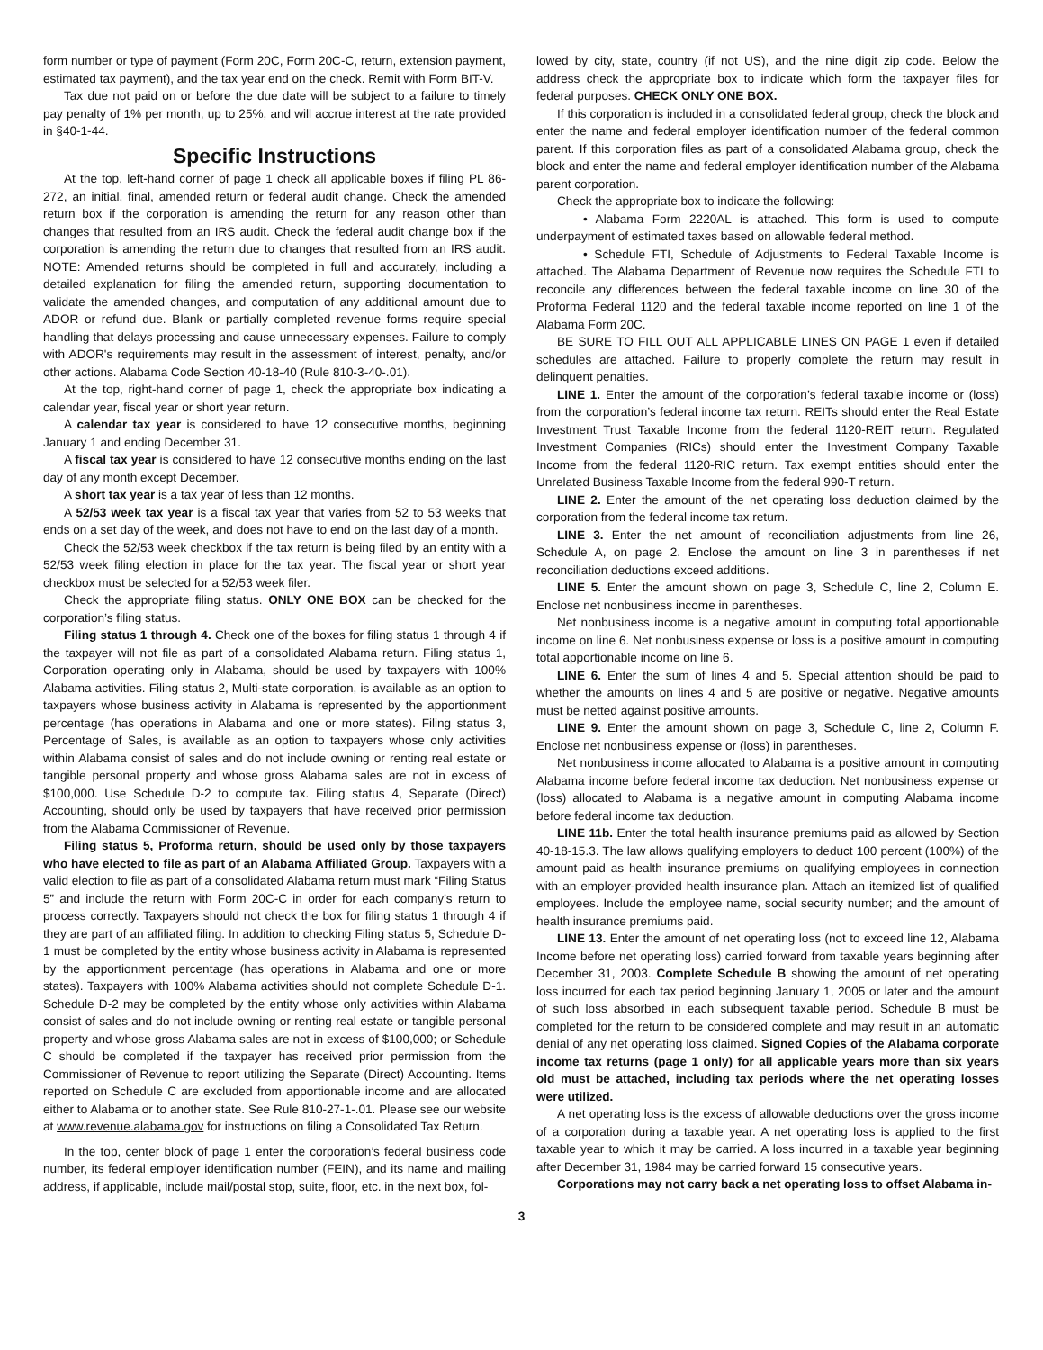form number or type of payment (Form 20C, Form 20C-C, return, extension payment, estimated tax payment), and the tax year end on the check. Remit with Form BIT-V.
Tax due not paid on or before the due date will be subject to a failure to timely pay penalty of 1% per month, up to 25%, and will accrue interest at the rate provided in §40-1-44.
Specific Instructions
At the top, left-hand corner of page 1 check all applicable boxes if filing PL 86-272, an initial, final, amended return or federal audit change. Check the amended return box if the corporation is amending the return for any reason other than changes that resulted from an IRS audit. Check the federal audit change box if the corporation is amending the return due to changes that resulted from an IRS audit. NOTE: Amended returns should be completed in full and accurately, including a detailed explanation for filing the amended return, supporting documentation to validate the amended changes, and computation of any additional amount due to ADOR or refund due. Blank or partially completed revenue forms require special handling that delays processing and cause unnecessary expenses. Failure to comply with ADOR's requirements may result in the assessment of interest, penalty, and/or other actions. Alabama Code Section 40-18-40 (Rule 810-3-40-.01).
At the top, right-hand corner of page 1, check the appropriate box indicating a calendar year, fiscal year or short year return.
A calendar tax year is considered to have 12 consecutive months, beginning January 1 and ending December 31.
A fiscal tax year is considered to have 12 consecutive months ending on the last day of any month except December.
A short tax year is a tax year of less than 12 months.
A 52/53 week tax year is a fiscal tax year that varies from 52 to 53 weeks that ends on a set day of the week, and does not have to end on the last day of a month.
Check the 52/53 week checkbox if the tax return is being filed by an entity with a 52/53 week filing election in place for the tax year. The fiscal year or short year checkbox must be selected for a 52/53 week filer.
Check the appropriate filing status. ONLY ONE BOX can be checked for the corporation’s filing status.
Filing status 1 through 4. Check one of the boxes for filing status 1 through 4 if the taxpayer will not file as part of a consolidated Alabama return. Filing status 1, Corporation operating only in Alabama, should be used by taxpayers with 100% Alabama activities. Filing status 2, Multi-state corporation, is available as an option to taxpayers whose business activity in Alabama is represented by the apportionment percentage (has operations in Alabama and one or more states). Filing status 3, Percentage of Sales, is available as an option to taxpayers whose only activities within Alabama consist of sales and do not include owning or renting real estate or tangible personal property and whose gross Alabama sales are not in excess of $100,000. Use Schedule D-2 to compute tax. Filing status 4, Separate (Direct) Accounting, should only be used by taxpayers that have received prior permission from the Alabama Commissioner of Revenue.
Filing status 5, Proforma return, should be used only by those taxpayers who have elected to file as part of an Alabama Affiliated Group. Taxpayers with a valid election to file as part of a consolidated Alabama return must mark “Filing Status 5” and include the return with Form 20C-C in order for each company’s return to process correctly. Taxpayers should not check the box for filing status 1 through 4 if they are part of an affiliated filing. In addition to checking Filing status 5, Schedule D-1 must be completed by the entity whose business activity in Alabama is represented by the apportionment percentage (has operations in Alabama and one or more states). Taxpayers with 100% Alabama activities should not complete Schedule D-1. Schedule D-2 may be completed by the entity whose only activities within Alabama consist of sales and do not include owning or renting real estate or tangible personal property and whose gross Alabama sales are not in excess of $100,000; or Schedule C should be completed if the taxpayer has received prior permission from the Commissioner of Revenue to report utilizing the Separate (Direct) Accounting. Items reported on Schedule C are excluded from apportionable income and are allocated either to Alabama or to another state. See Rule 810-27-1-.01. Please see our website at www.revenue.alabama.gov for instructions on filing a Consolidated Tax Return.
In the top, center block of page 1 enter the corporation’s federal business code number, its federal employer identification number (FEIN), and its name and mailing address, if applicable, include mail/postal stop, suite, floor, etc. in the next box, fol-
lowed by city, state, country (if not US), and the nine digit zip code. Below the address check the appropriate box to indicate which form the taxpayer files for federal purposes. CHECK ONLY ONE BOX.
If this corporation is included in a consolidated federal group, check the block and enter the name and federal employer identification number of the federal common parent. If this corporation files as part of a consolidated Alabama group, check the block and enter the name and federal employer identification number of the Alabama parent corporation.
Check the appropriate box to indicate the following:
• Alabama Form 2220AL is attached. This form is used to compute underpayment of estimated taxes based on allowable federal method.
• Schedule FTI, Schedule of Adjustments to Federal Taxable Income is attached. The Alabama Department of Revenue now requires the Schedule FTI to reconcile any differences between the federal taxable income on line 30 of the Proforma Federal 1120 and the federal taxable income reported on line 1 of the Alabama Form 20C.
BE SURE TO FILL OUT ALL APPLICABLE LINES ON PAGE 1 even if detailed schedules are attached. Failure to properly complete the return may result in delinquent penalties.
LINE 1. Enter the amount of the corporation’s federal taxable income or (loss) from the corporation’s federal income tax return. REITs should enter the Real Estate Investment Trust Taxable Income from the federal 1120-REIT return. Regulated Investment Companies (RICs) should enter the Investment Company Taxable Income from the federal 1120-RIC return. Tax exempt entities should enter the Unrelated Business Taxable Income from the federal 990-T return.
LINE 2. Enter the amount of the net operating loss deduction claimed by the corporation from the federal income tax return.
LINE 3. Enter the net amount of reconciliation adjustments from line 26, Schedule A, on page 2. Enclose the amount on line 3 in parentheses if net reconciliation deductions exceed additions.
LINE 5. Enter the amount shown on page 3, Schedule C, line 2, Column E. Enclose net nonbusiness income in parentheses.
Net nonbusiness income is a negative amount in computing total apportionable income on line 6. Net nonbusiness expense or loss is a positive amount in computing total apportionable income on line 6.
LINE 6. Enter the sum of lines 4 and 5. Special attention should be paid to whether the amounts on lines 4 and 5 are positive or negative. Negative amounts must be netted against positive amounts.
LINE 9. Enter the amount shown on page 3, Schedule C, line 2, Column F. Enclose net nonbusiness expense or (loss) in parentheses.
Net nonbusiness income allocated to Alabama is a positive amount in computing Alabama income before federal income tax deduction. Net nonbusiness expense or (loss) allocated to Alabama is a negative amount in computing Alabama income before federal income tax deduction.
LINE 11b. Enter the total health insurance premiums paid as allowed by Section 40-18-15.3. The law allows qualifying employers to deduct 100 percent (100%) of the amount paid as health insurance premiums on qualifying employees in connection with an employer-provided health insurance plan. Attach an itemized list of qualified employees. Include the employee name, social security number; and the amount of health insurance premiums paid.
LINE 13. Enter the amount of net operating loss (not to exceed line 12, Alabama Income before net operating loss) carried forward from taxable years beginning after December 31, 2003. Complete Schedule B showing the amount of net operating loss incurred for each tax period beginning January 1, 2005 or later and the amount of such loss absorbed in each subsequent taxable period. Schedule B must be completed for the return to be considered complete and may result in an automatic denial of any net operating loss claimed. Signed Copies of the Alabama corporate income tax returns (page 1 only) for all applicable years more than six years old must be attached, including tax periods where the net operating losses were utilized.
A net operating loss is the excess of allowable deductions over the gross income of a corporation during a taxable year. A net operating loss is applied to the first taxable year to which it may be carried. A loss incurred in a taxable year beginning after December 31, 1984 may be carried forward 15 consecutive years.
Corporations may not carry back a net operating loss to offset Alabama in-
3